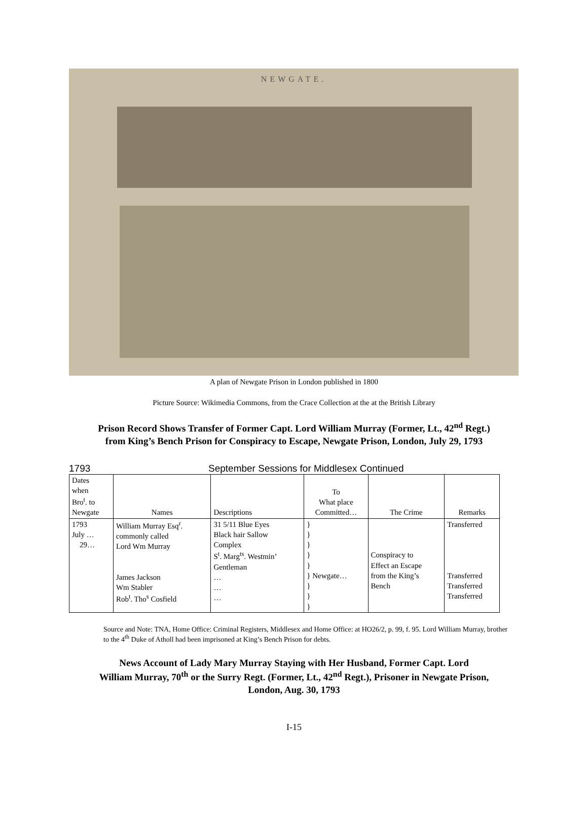NEWGATE.
A plan of Newgate Prison in London published in 1800
Picture Source: Wikimedia Commons, from the Crace Collection at the at the British Library
Prison Record Shows Transfer of Former Capt. Lord William Murray (Former, Lt., 42<sup>nd</sup> Regt.)
from King’s Bench Prison for Conspiracy to Escape, Newgate Prison, London, July 29, 1793
1793 September Sessions for Middlesex Continued
| Dates when Bro<sup>t</sup>. to Newgate | Names | Descriptions | To What place Committed… | The Crime | Remarks |
| --- | --- | --- | --- | --- | --- |
| 1793 July … 29… | William Murray Esq<sup>r</sup>. commonly called Lord Wm Murray James Jackson Wm Stabler Rob<sup>t</sup>. Tho<sup>s</sup> Cosfield | 31 5/11 Blue Eyes Black hair Sallow Complex S<sup>t</sup>. Marg<sup>ts</sup>. Westmin’ Gentleman … … … | } } } } } } Newgate… } } } | Conspiracy to Effect an Escape from the King’s Bench | Transferred Transferred Transferred Transferred |
Source and Note: TNA, Home Office: Criminal Registers, Middlesex and Home Office: at HO26/2, p. 99, f. 95. Lord William Murray, brother to the 4<sup>th</sup> Duke of Atholl had been imprisoned at King’s Bench Prison for debts.
News Account of Lady Mary Murray Staying with Her Husband, Former Capt. Lord
William Murray, 70<sup>th</sup> or the Surry Regt. (Former, Lt., 42<sup>nd</sup> Regt.), Prisoner in Newgate Prison,
London, Aug. 30, 1793
I-15